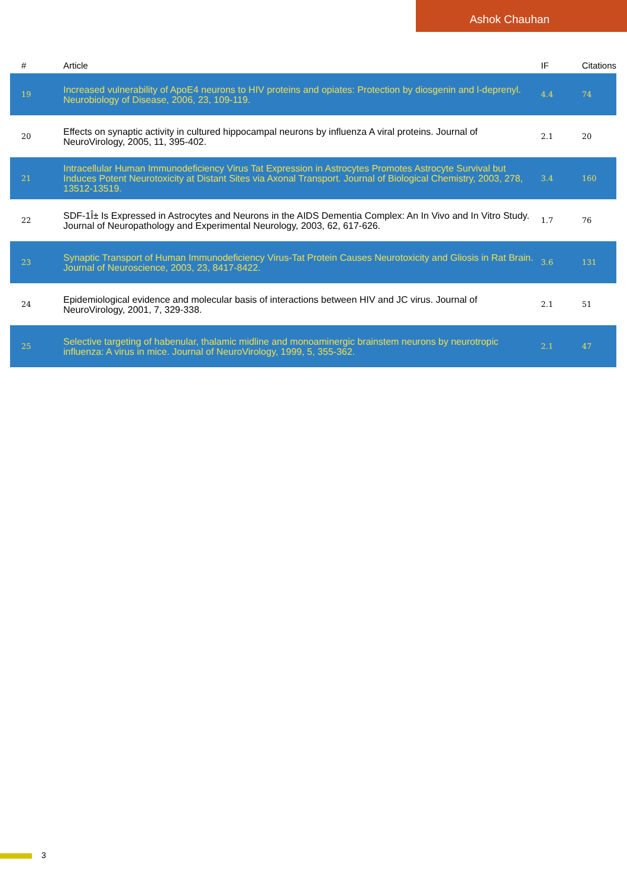Ashok Chauhan
| # | Article | IF | Citations |
| --- | --- | --- | --- |
| 19 | Increased vulnerability of ApoE4 neurons to HIV proteins and opiates: Protection by diosgenin and l-deprenyl. Neurobiology of Disease, 2006, 23, 109-119. | 4.4 | 74 |
| 20 | Effects on synaptic activity in cultured hippocampal neurons by influenza A viral proteins. Journal of NeuroVirology, 2005, 11, 395-402. | 2.1 | 20 |
| 21 | Intracellular Human Immunodeficiency Virus Tat Expression in Astrocytes Promotes Astrocyte Survival but Induces Potent Neurotoxicity at Distant Sites via Axonal Transport. Journal of Biological Chemistry, 2003, 278, 13512-13519. | 3.4 | 160 |
| 22 | SDF-1Î± Is Expressed in Astrocytes and Neurons in the AIDS Dementia Complex: An In Vivo and In Vitro Study. Journal of Neuropathology and Experimental Neurology, 2003, 62, 617-626. | 1.7 | 76 |
| 23 | Synaptic Transport of Human Immunodeficiency Virus-Tat Protein Causes Neurotoxicity and Gliosis in Rat Brain. Journal of Neuroscience, 2003, 23, 8417-8422. | 3.6 | 131 |
| 24 | Epidemiological evidence and molecular basis of interactions between HIV and JC virus. Journal of NeuroVirology, 2001, 7, 329-338. | 2.1 | 51 |
| 25 | Selective targeting of habenular, thalamic midline and monoaminergic brainstem neurons by neurotropic influenza: A virus in mice. Journal of NeuroVirology, 1999, 5, 355-362. | 2.1 | 47 |
3